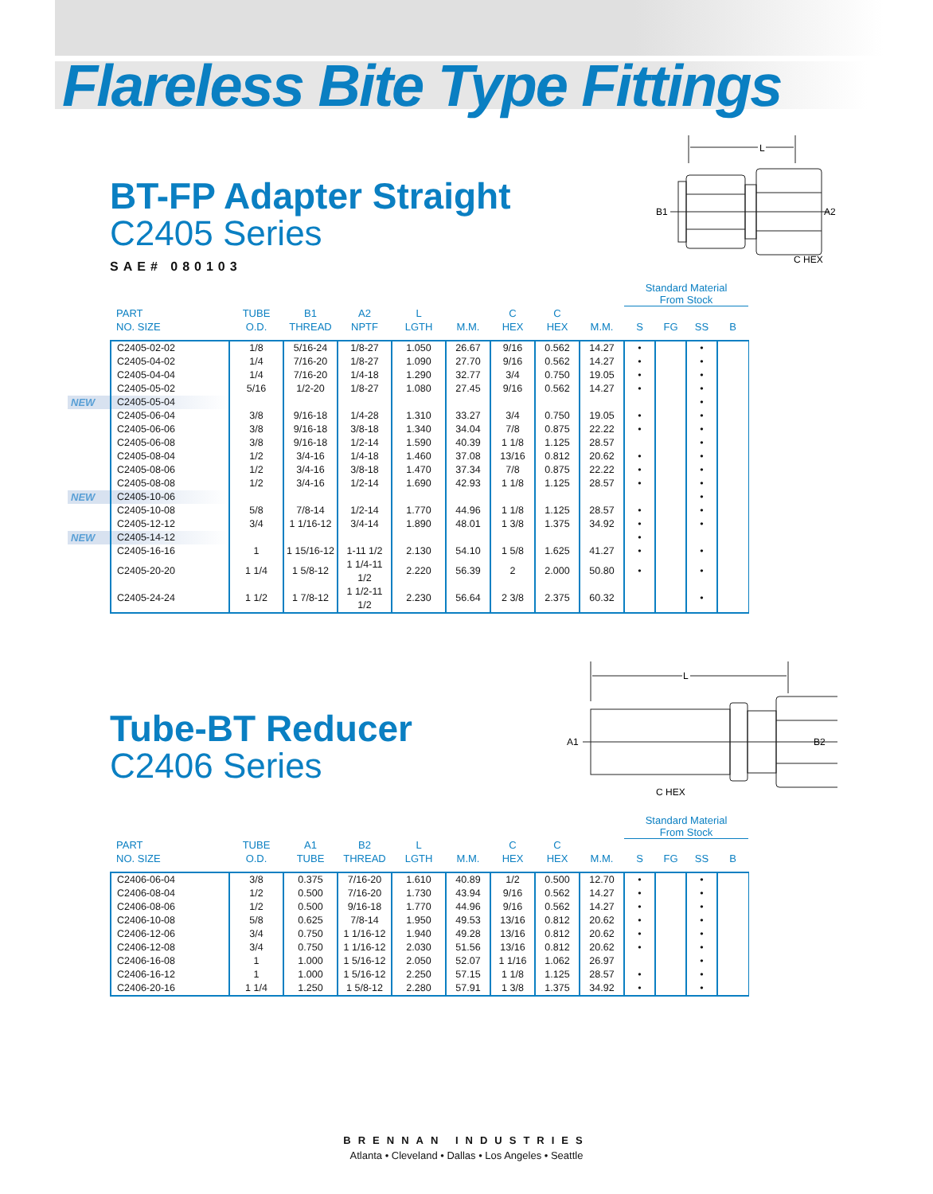Flareless Bite Type Fittings
BT-FP Adapter Straight
C2405 Series
SAE# 080103
L
B1
A2
C HEX
| | | | | | | | | | | Standard Material From Stock | | | |
| --- | --- | --- | --- | --- | --- | --- | --- | --- | --- | --- | --- | --- | --- |
| | PART NO. SIZE | TUBE O.D. | B1 THREAD | A2 NPTF | L LGTH | M.M. | C HEX | C HEX | M.M. | S | FG | SS | B |
| | C2405-02-02 | 1/8 | 5/16-24 | 1/8-27 | 1.050 | 26.67 | 9/16 | 0.562 | 14.27 | • | | • | |
| | C2405-04-02 | 1/4 | 7/16-20 | 1/8-27 | 1.090 | 27.70 | 9/16 | 0.562 | 14.27 | • | | • | |
| | C2405-04-04 | 1/4 | 7/16-20 | 1/4-18 | 1.290 | 32.77 | 3/4 | 0.750 | 19.05 | • | | • | |
| | C2405-05-02 | 5/16 | 1/2-20 | 1/8-27 | 1.080 | 27.45 | 9/16 | 0.562 | 14.27 | • | | • | |
| NEW | C2405-05-04 | | | | | | | | | | | • | |
| | C2405-06-04 | 3/8 | 9/16-18 | 1/4-28 | 1.310 | 33.27 | 3/4 | 0.750 | 19.05 | • | | • | |
| | C2405-06-06 | 3/8 | 9/16-18 | 3/8-18 | 1.340 | 34.04 | 7/8 | 0.875 | 22.22 | • | | • | |
| | C2405-06-08 | 3/8 | 9/16-18 | 1/2-14 | 1.590 | 40.39 | 1 1/8 | 1.125 | 28.57 | | | • | |
| | C2405-08-04 | 1/2 | 3/4-16 | 1/4-18 | 1.460 | 37.08 | 13/16 | 0.812 | 20.62 | • | | • | |
| | C2405-08-06 | 1/2 | 3/4-16 | 3/8-18 | 1.470 | 37.34 | 7/8 | 0.875 | 22.22 | • | | • | |
| | C2405-08-08 | 1/2 | 3/4-16 | 1/2-14 | 1.690 | 42.93 | 1 1/8 | 1.125 | 28.57 | • | | • | |
| NEW | C2405-10-06 | | | | | | | | | | | • | |
| | C2405-10-08 | 5/8 | 7/8-14 | 1/2-14 | 1.770 | 44.96 | 1 1/8 | 1.125 | 28.57 | • | | • | |
| | C2405-12-12 | 3/4 | 1 1/16-12 | 3/4-14 | 1.890 | 48.01 | 1 3/8 | 1.375 | 34.92 | • | | • | |
| NEW | C2405-14-12 | | | | | | | | | • | | | |
| | C2405-16-16 | 1 | 1 15/16-12 | 1-11 1/2 | 2.130 | 54.10 | 1 5/8 | 1.625 | 41.27 | • | | • | |
| | C2405-20-20 | 1 1/4 | 1 5/8-12 | 1 1/4-11 1/2 | 2.220 | 56.39 | 2 | 2.000 | 50.80 | • | | • | |
| | C2405-24-24 | 1 1/2 | 1 7/8-12 | 1 1/2-11 1/2 | 2.230 | 56.64 | 2 3/8 | 2.375 | 60.32 | | | • | |
Tube-BT Reducer
C2406 Series
L
A1
B2
C HEX
| | | | | | | | | | | Standard Material From Stock | | | |
| --- | --- | --- | --- | --- | --- | --- | --- | --- | --- | --- | --- | --- | --- |
| | PART NO. SIZE | TUBE O.D. | A1 TUBE | B2 THREAD | L LGTH | M.M. | C HEX | C HEX | M.M. | S | FG | SS | B |
| | C2406-06-04 | 3/8 | 0.375 | 7/16-20 | 1.610 | 40.89 | 1/2 | 0.500 | 12.70 | • | | • | |
| | C2406-08-04 | 1/2 | 0.500 | 7/16-20 | 1.730 | 43.94 | 9/16 | 0.562 | 14.27 | • | | • | |
| | C2406-08-06 | 1/2 | 0.500 | 9/16-18 | 1.770 | 44.96 | 9/16 | 0.562 | 14.27 | • | | • | |
| | C2406-10-08 | 5/8 | 0.625 | 7/8-14 | 1.950 | 49.53 | 13/16 | 0.812 | 20.62 | • | | • | |
| | C2406-12-06 | 3/4 | 0.750 | 1 1/16-12 | 1.940 | 49.28 | 13/16 | 0.812 | 20.62 | • | | • | |
| | C2406-12-08 | 3/4 | 0.750 | 1 1/16-12 | 2.030 | 51.56 | 13/16 | 0.812 | 20.62 | • | | • | |
| | C2406-16-08 | 1 | 1.000 | 1 5/16-12 | 2.050 | 52.07 | 1 1/16 | 1.062 | 26.97 | | | • | |
| | C2406-16-12 | 1 | 1.000 | 1 5/16-12 | 2.250 | 57.15 | 1 1/8 | 1.125 | 28.57 | • | | • | |
| | C2406-20-16 | 1 1/4 | 1.250 | 1 5/8-12 | 2.280 | 57.91 | 1 3/8 | 1.375 | 34.92 | • | | • | |
BRENNAN INDUSTRIES
Atlanta • Cleveland • Dallas • Los Angeles • Seattle